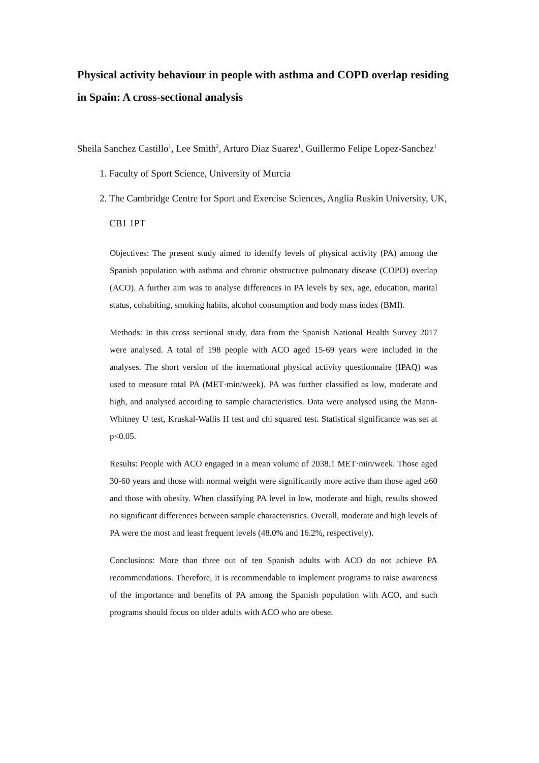Physical activity behaviour in people with asthma and COPD overlap residing in Spain: A cross-sectional analysis
Sheila Sanchez Castillo<sup>1</sup>, Lee Smith<sup>2</sup>, Arturo Diaz Suarez<sup>1</sup>, Guillermo Felipe Lopez-Sanchez<sup>1</sup>
1. Faculty of Sport Science, University of Murcia
2. The Cambridge Centre for Sport and Exercise Sciences, Anglia Ruskin University, UK, CB1 1PT
Objectives: The present study aimed to identify levels of physical activity (PA) among the Spanish population with asthma and chronic obstructive pulmonary disease (COPD) overlap (ACO). A further aim was to analyse differences in PA levels by sex, age, education, marital status, cohabiting, smoking habits, alcohol consumption and body mass index (BMI).
Methods: In this cross sectional study, data from the Spanish National Health Survey 2017 were analysed. A total of 198 people with ACO aged 15-69 years were included in the analyses. The short version of the international physical activity questionnaire (IPAQ) was used to measure total PA (MET·min/week). PA was further classified as low, moderate and high, and analysed according to sample characteristics. Data were analysed using the Mann-Whitney U test, Kruskal-Wallis H test and chi squared test. Statistical significance was set at p<0.05.
Results: People with ACO engaged in a mean volume of 2038.1 MET·min/week. Those aged 30-60 years and those with normal weight were significantly more active than those aged ≥60 and those with obesity. When classifying PA level in low, moderate and high, results showed no significant differences between sample characteristics. Overall, moderate and high levels of PA were the most and least frequent levels (48.0% and 16.2%, respectively).
Conclusions: More than three out of ten Spanish adults with ACO do not achieve PA recommendations. Therefore, it is recommendable to implement programs to raise awareness of the importance and benefits of PA among the Spanish population with ACO, and such programs should focus on older adults with ACO who are obese.